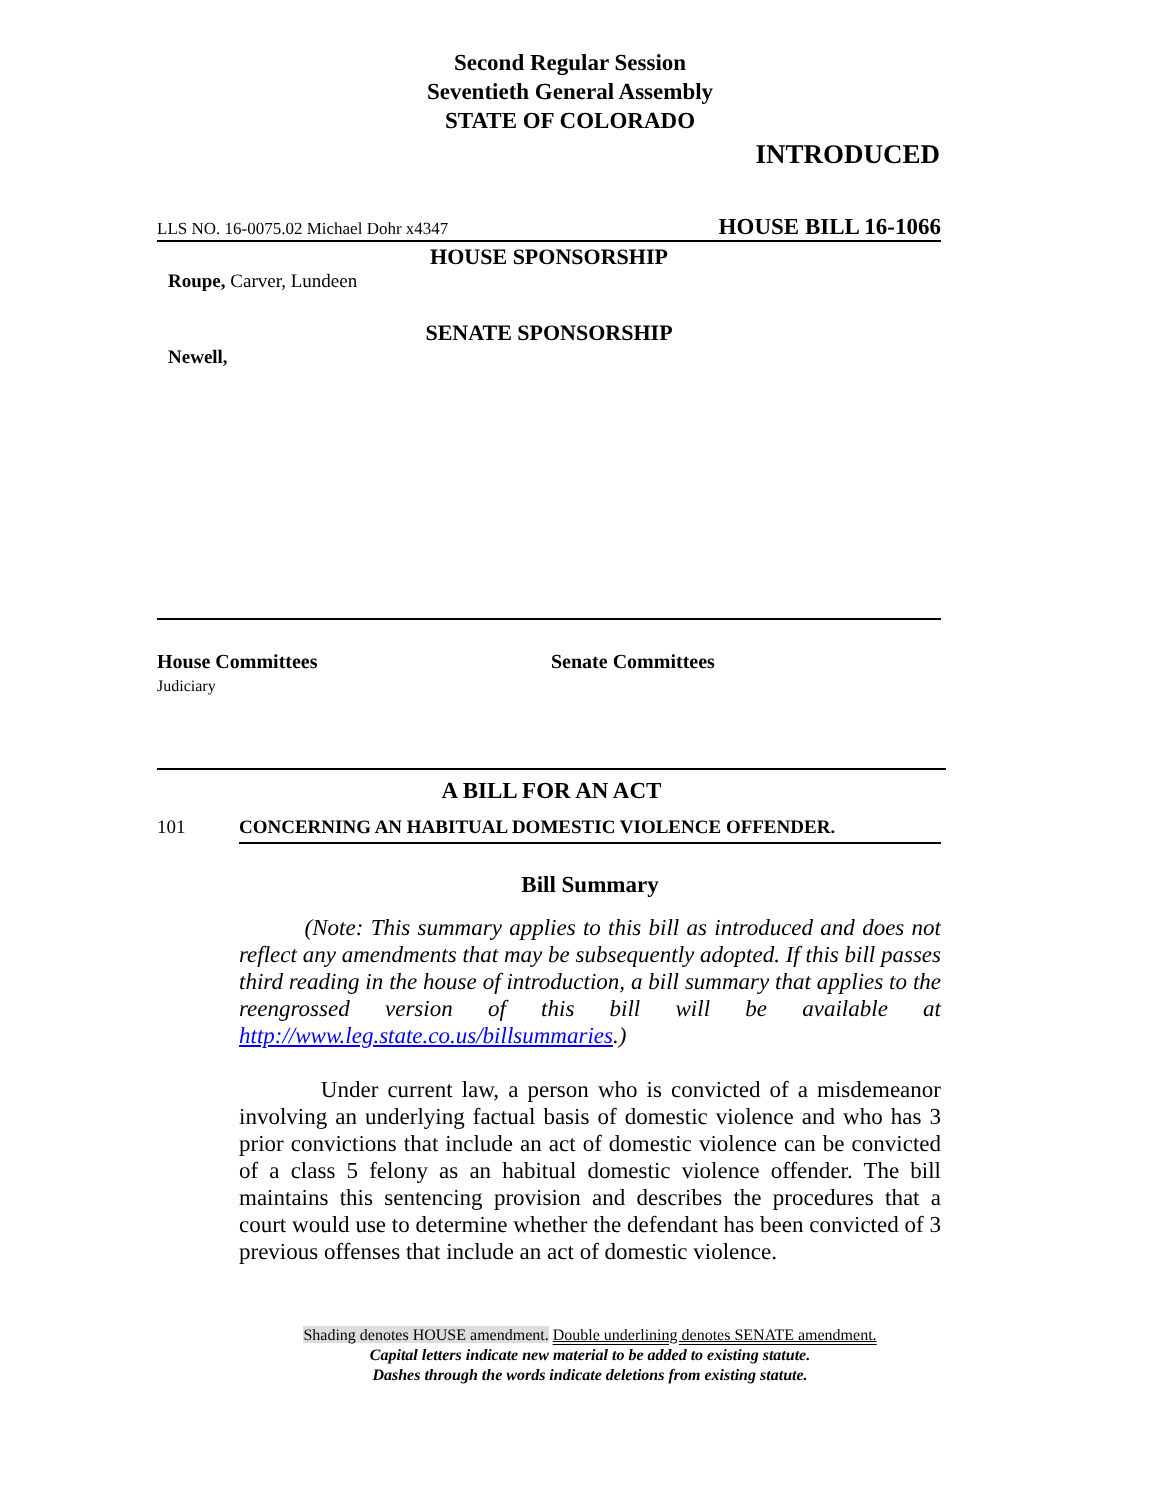Second Regular Session
Seventieth General Assembly
STATE OF COLORADO
INTRODUCED
LLS NO. 16-0075.02 Michael Dohr x4347 HOUSE BILL 16-1066
HOUSE SPONSORSHIP
Roupe, Carver, Lundeen
SENATE SPONSORSHIP
Newell,
House Committees
Judiciary
Senate Committees
A BILL FOR AN ACT
101 CONCERNING AN HABITUAL DOMESTIC VIOLENCE OFFENDER.
Bill Summary
(Note: This summary applies to this bill as introduced and does not reflect any amendments that may be subsequently adopted. If this bill passes third reading in the house of introduction, a bill summary that applies to the reengrossed version of this bill will be available at http://www.leg.state.co.us/billsummaries.)
Under current law, a person who is convicted of a misdemeanor involving an underlying factual basis of domestic violence and who has 3 prior convictions that include an act of domestic violence can be convicted of a class 5 felony as an habitual domestic violence offender. The bill maintains this sentencing provision and describes the procedures that a court would use to determine whether the defendant has been convicted of 3 previous offenses that include an act of domestic violence.
Shading denotes HOUSE amendment. Double underlining denotes SENATE amendment.
Capital letters indicate new material to be added to existing statute.
Dashes through the words indicate deletions from existing statute.